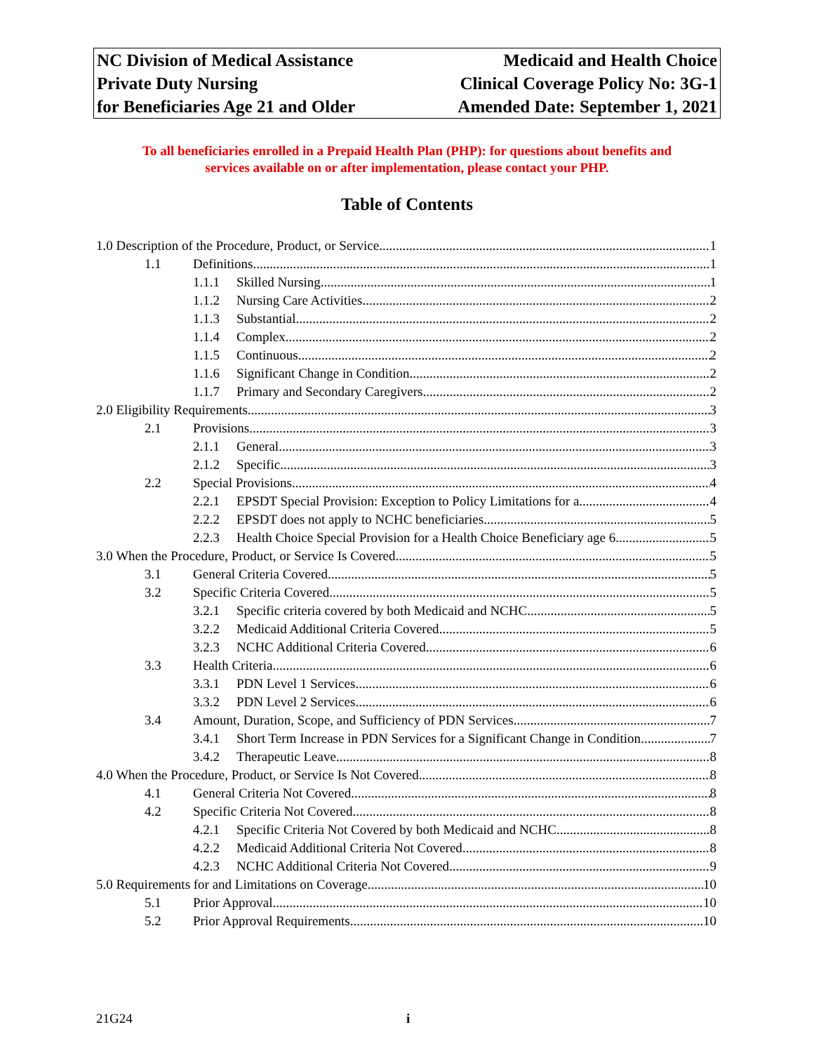| NC Division of Medical Assistance | Medicaid and Health Choice |
| Private Duty Nursing | Clinical Coverage Policy No: 3G-1 |
| for Beneficiaries Age 21 and Older | Amended Date: September 1, 2021 |
To all beneficiaries enrolled in a Prepaid Health Plan (PHP): for questions about benefits and
services available on or after implementation, please contact your PHP.
Table of Contents
1.0 Description of the Procedure, Product, or Service 1
1.1 Definitions 1
1.1.1 Skilled Nursing 1
1.1.2 Nursing Care Activities 2
1.1.3 Substantial 2
1.1.4 Complex 2
1.1.5 Continuous 2
1.1.6 Significant Change in Condition 2
1.1.7 Primary and Secondary Caregivers 2
2.0 Eligibility Requirements 3
2.1 Provisions 3
2.1.1 General 3
2.1.2 Specific 3
2.2 Special Provisions 4
2.2.1 EPSDT Special Provision: Exception to Policy Limitations for a 4
2.2.2 EPSDT does not apply to NCHC beneficiaries 5
2.2.3 Health Choice Special Provision for a Health Choice Beneficiary age 6 5
3.0 When the Procedure, Product, or Service Is Covered 5
3.1 General Criteria Covered 5
3.2 Specific Criteria Covered 5
3.2.1 Specific criteria covered by both Medicaid and NCHC 5
3.2.2 Medicaid Additional Criteria Covered 5
3.2.3 NCHC Additional Criteria Covered 6
3.3 Health Criteria 6
3.3.1 PDN Level 1 Services 6
3.3.2 PDN Level 2 Services 6
3.4 Amount, Duration, Scope, and Sufficiency of PDN Services 7
3.4.1 Short Term Increase in PDN Services for a Significant Change in Condition 7
3.4.2 Therapeutic Leave 8
4.0 When the Procedure, Product, or Service Is Not Covered 8
4.1 General Criteria Not Covered 8
4.2 Specific Criteria Not Covered 8
4.2.1 Specific Criteria Not Covered by both Medicaid and NCHC 8
4.2.2 Medicaid Additional Criteria Not Covered 8
4.2.3 NCHC Additional Criteria Not Covered 9
5.0 Requirements for and Limitations on Coverage 10
5.1 Prior Approval 10
5.2 Prior Approval Requirements 10
21G24 i